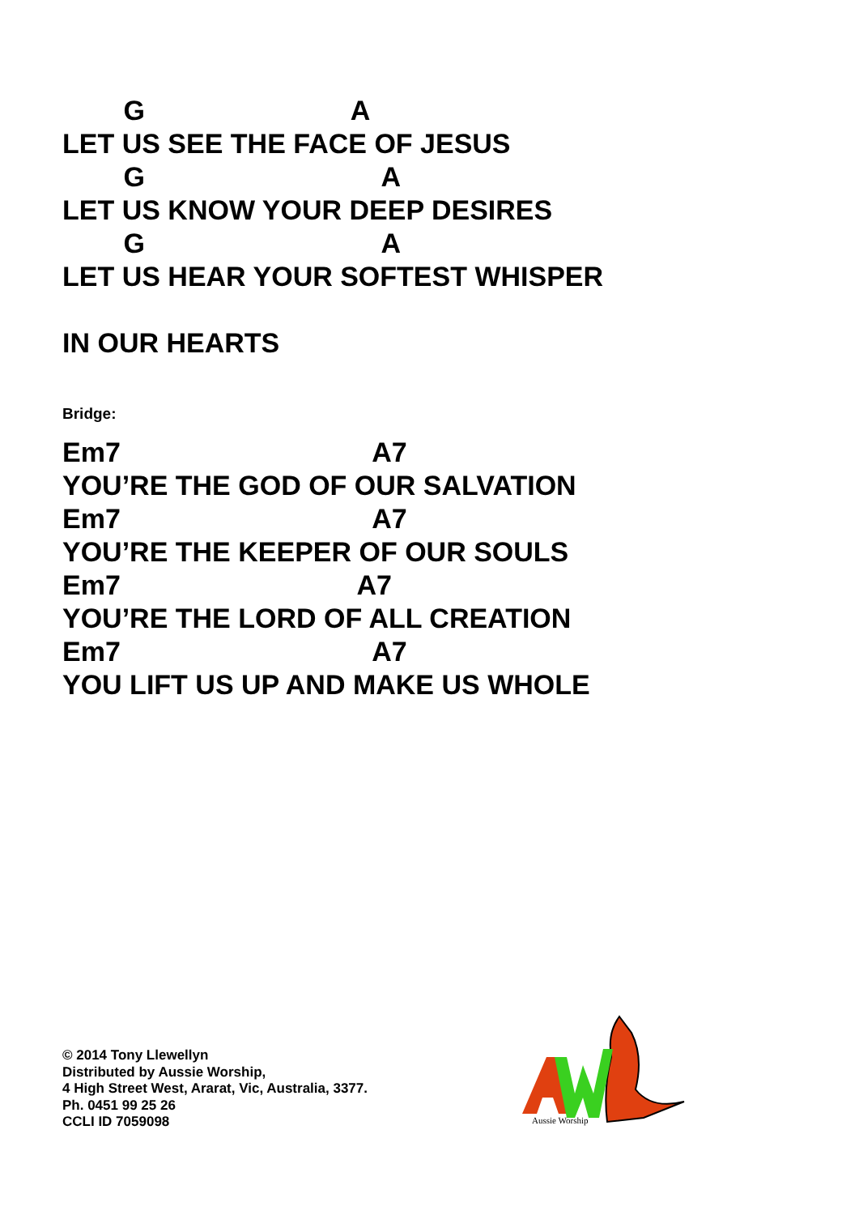G                           A
LET US SEE THE FACE OF JESUS
        G                               A
LET US KNOW YOUR DEEP DESIRES
        G                               A
LET US HEAR YOUR SOFTEST WHISPER

IN OUR HEARTS
Bridge:
Em7                                 A7
YOU’RE THE GOD OF OUR SALVATION
Em7                                 A7
YOU’RE THE KEEPER OF OUR SOULS
Em7                               A7
YOU’RE THE LORD OF ALL CREATION
Em7                                 A7
YOU LIFT US UP AND MAKE US WHOLE
© 2014 Tony Llewellyn
Distributed by Aussie Worship,
4 High Street West, Ararat, Vic, Australia, 3377.
Ph. 0451 99 25 26
CCLI ID 7059098
Aussie Worship